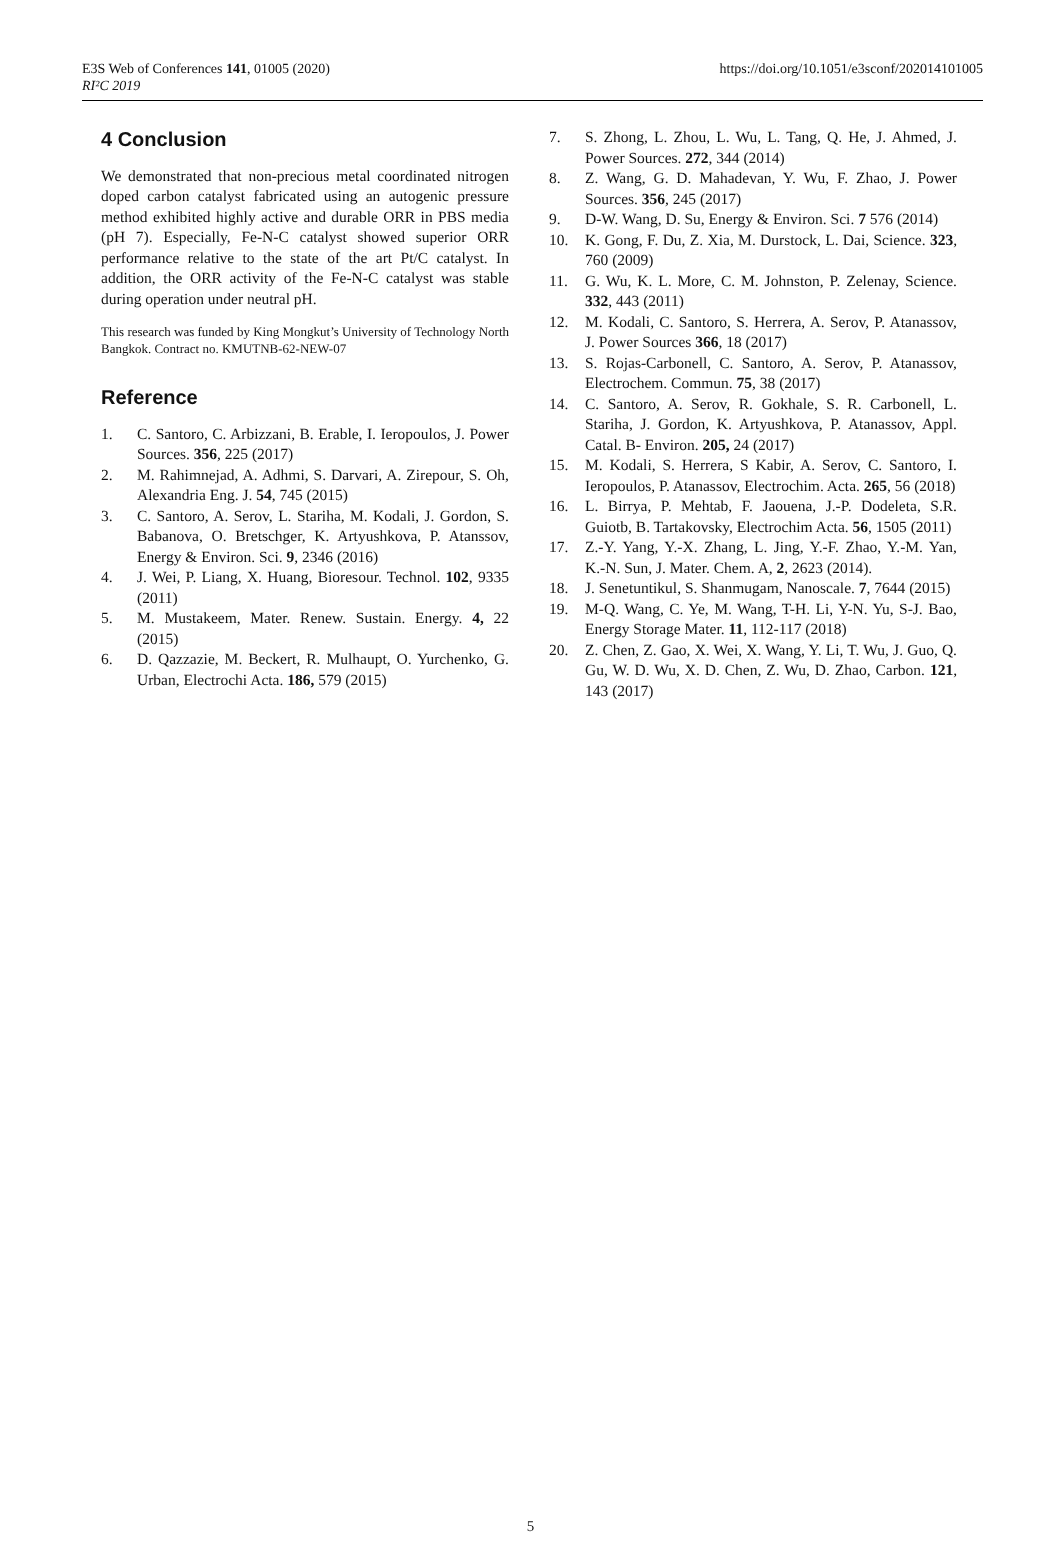E3S Web of Conferences 141, 01005 (2020)
RI²C 2019
https://doi.org/10.1051/e3sconf/202014101005
4 Conclusion
We demonstrated that non-precious metal coordinated nitrogen doped carbon catalyst fabricated using an autogenic pressure method exhibited highly active and durable ORR in PBS media (pH 7). Especially, Fe-N-C catalyst showed superior ORR performance relative to the state of the art Pt/C catalyst. In addition, the ORR activity of the Fe-N-C catalyst was stable during operation under neutral pH.
This research was funded by King Mongkut’s University of Technology North Bangkok. Contract no. KMUTNB-62-NEW-07
Reference
1. C. Santoro, C. Arbizzani, B. Erable, I. Ieropoulos, J. Power Sources. 356, 225 (2017)
2. M. Rahimnejad, A. Adhmi, S. Darvari, A. Zirepour, S. Oh, Alexandria Eng. J. 54, 745 (2015)
3. C. Santoro, A. Serov, L. Stariha, M. Kodali, J. Gordon, S. Babanova, O. Bretschger, K. Artyushkova, P. Atanssov, Energy & Environ. Sci. 9, 2346 (2016)
4. J. Wei, P. Liang, X. Huang, Bioresour. Technol. 102, 9335 (2011)
5. M. Mustakeem, Mater. Renew. Sustain. Energy. 4, 22 (2015)
6. D. Qazzazie, M. Beckert, R. Mulhaupt, O. Yurchenko, G. Urban, Electrochi Acta. 186, 579 (2015)
7. S. Zhong, L. Zhou, L. Wu, L. Tang, Q. He, J. Ahmed, J. Power Sources. 272, 344 (2014)
8. Z. Wang, G. D. Mahadevan, Y. Wu, F. Zhao, J. Power Sources. 356, 245 (2017)
9. D-W. Wang, D. Su, Energy & Environ. Sci. 7 576 (2014)
10. K. Gong, F. Du, Z. Xia, M. Durstock, L. Dai, Science. 323, 760 (2009)
11. G. Wu, K. L. More, C. M. Johnston, P. Zelenay, Science. 332, 443 (2011)
12. M. Kodali, C. Santoro, S. Herrera, A. Serov, P. Atanassov, J. Power Sources 366, 18 (2017)
13. S. Rojas-Carbonell, C. Santoro, A. Serov, P. Atanassov, Electrochem. Commun. 75, 38 (2017)
14. C. Santoro, A. Serov, R. Gokhale, S. R. Carbonell, L. Stariha, J. Gordon, K. Artyushkova, P. Atanassov, Appl. Catal. B- Environ. 205, 24 (2017)
15. M. Kodali, S. Herrera, S Kabir, A. Serov, C. Santoro, I. Ieropoulos, P. Atanassov, Electrochim. Acta. 265, 56 (2018)
16. L. Birrya, P. Mehtab, F. Jaouena, J.-P. Dodeleta, S.R. Guiotb, B. Tartakovsky, Electrochim Acta. 56, 1505 (2011)
17. Z.-Y. Yang, Y.-X. Zhang, L. Jing, Y.-F. Zhao, Y.-M. Yan, K.-N. Sun, J. Mater. Chem. A, 2, 2623 (2014).
18. J. Senetuntikul, S. Shanmugam, Nanoscale. 7, 7644 (2015)
19. M-Q. Wang, C. Ye, M. Wang, T-H. Li, Y-N. Yu, S-J. Bao, Energy Storage Mater. 11, 112-117 (2018)
20. Z. Chen, Z. Gao, X. Wei, X. Wang, Y. Li, T. Wu, J. Guo, Q. Gu, W. D. Wu, X. D. Chen, Z. Wu, D. Zhao, Carbon. 121, 143 (2017)
5